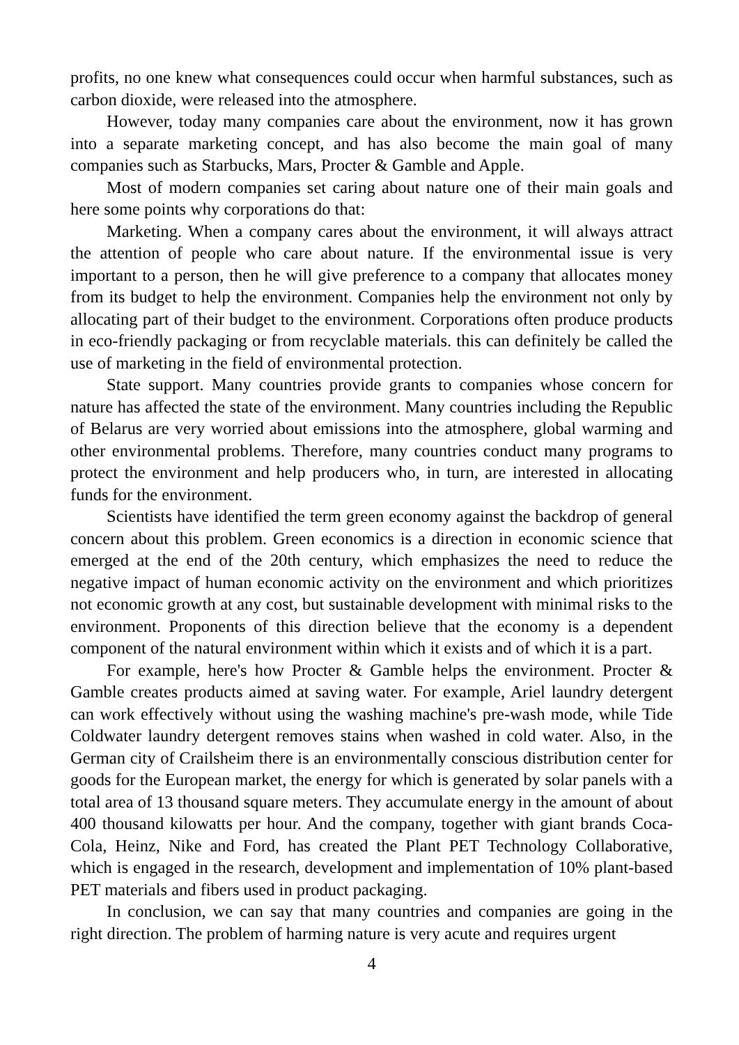profits, no one knew what consequences could occur when harmful substances, such as carbon dioxide, were released into the atmosphere.
However, today many companies care about the environment, now it has grown into a separate marketing concept, and has also become the main goal of many companies such as Starbucks, Mars, Procter & Gamble and Apple.
Most of modern companies set caring about nature one of their main goals and here some points why corporations do that:
Marketing. When a company cares about the environment, it will always attract the attention of people who care about nature. If the environmental issue is very important to a person, then he will give preference to a company that allocates money from its budget to help the environment. Companies help the environment not only by allocating part of their budget to the environment. Corporations often produce products in eco-friendly packaging or from recyclable materials. this can definitely be called the use of marketing in the field of environmental protection.
State support. Many countries provide grants to companies whose concern for nature has affected the state of the environment. Many countries including the Republic of Belarus are very worried about emissions into the atmosphere, global warming and other environmental problems. Therefore, many countries conduct many programs to protect the environment and help producers who, in turn, are interested in allocating funds for the environment.
Scientists have identified the term green economy against the backdrop of general concern about this problem. Green economics is a direction in economic science that emerged at the end of the 20th century, which emphasizes the need to reduce the negative impact of human economic activity on the environment and which prioritizes not economic growth at any cost, but sustainable development with minimal risks to the environment. Proponents of this direction believe that the economy is a dependent component of the natural environment within which it exists and of which it is a part.
For example, here's how Procter & Gamble helps the environment. Procter & Gamble creates products aimed at saving water. For example, Ariel laundry detergent can work effectively without using the washing machine's pre-wash mode, while Tide Coldwater laundry detergent removes stains when washed in cold water. Also, in the German city of Crailsheim there is an environmentally conscious distribution center for goods for the European market, the energy for which is generated by solar panels with a total area of 13 thousand square meters. They accumulate energy in the amount of about 400 thousand kilowatts per hour. And the company, together with giant brands Coca-Cola, Heinz, Nike and Ford, has created the Plant PET Technology Collaborative, which is engaged in the research, development and implementation of 10% plant-based PET materials and fibers used in product packaging.
In conclusion, we can say that many countries and companies are going in the right direction. The problem of harming nature is very acute and requires urgent
4